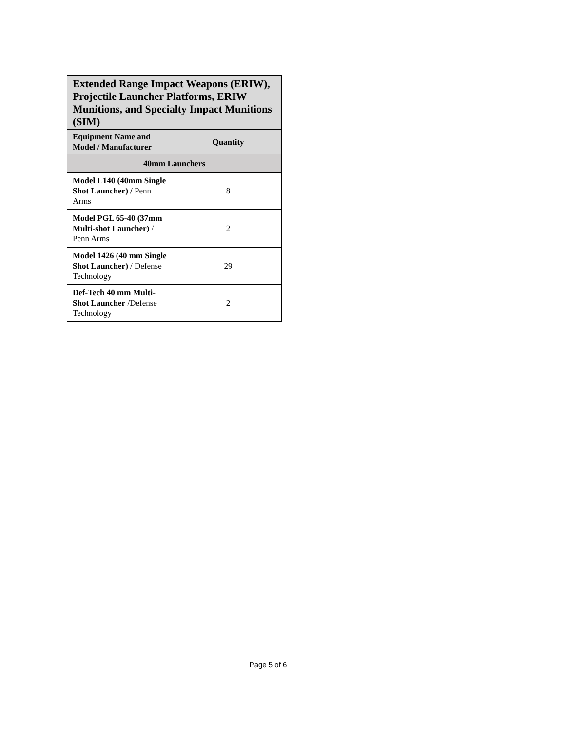| Extended Range Impact Weapons (ERIW), Projectile Launcher Platforms, ERIW Munitions, and Specialty Impact Munitions (SIM) | |
| --- | --- |
| Equipment Name and Model / Manufacturer | Quantity |
| 40mm Launchers | |
| Model L140 (40mm Single Shot Launcher) / Penn Arms | 8 |
| Model PGL 65-40 (37mm Multi-shot Launcher) / Penn Arms | 2 |
| Model 1426 (40 mm Single Shot Launcher) / Defense Technology | 29 |
| Def-Tech 40 mm Multi-Shot Launcher /Defense Technology | 2 |
Page 5 of 6